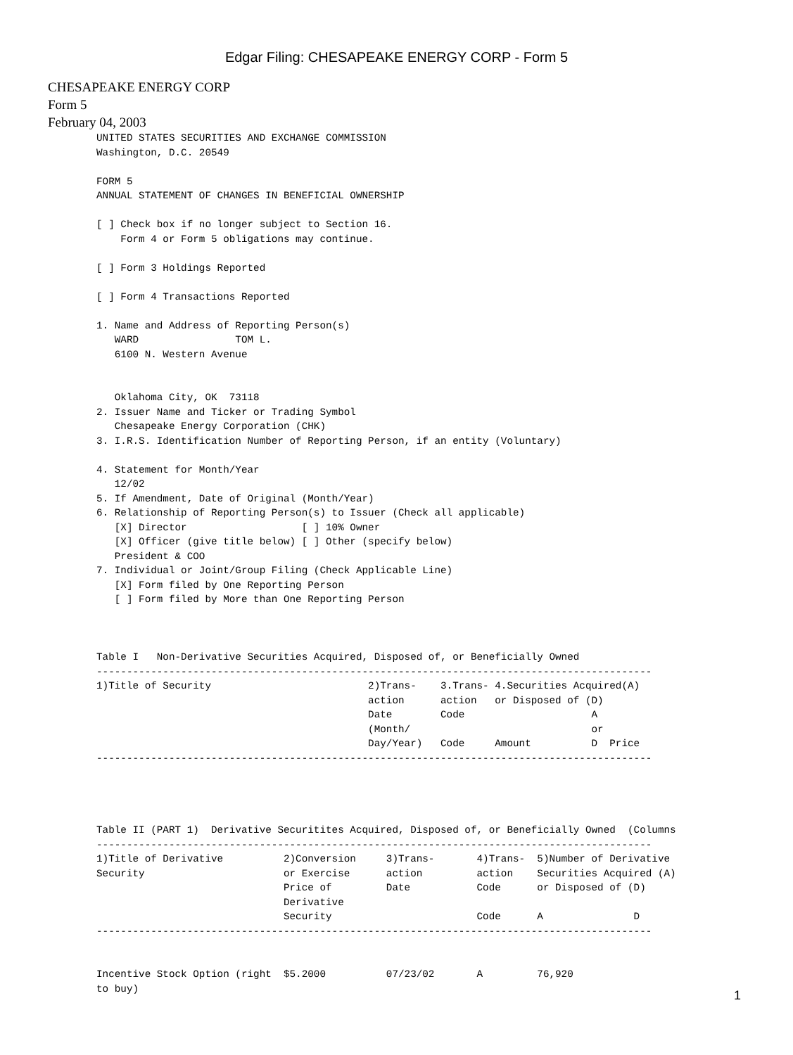Edgar Filing: CHESAPEAKE ENERGY CORP - Form 5
CHESAPEAKE ENERGY CORP
Form 5
February 04, 2003
UNITED STATES SECURITIES AND EXCHANGE COMMISSION
Washington, D.C. 20549

FORM 5
ANNUAL STATEMENT OF CHANGES IN BENEFICIAL OWNERSHIP

[ ] Check box if no longer subject to Section 16.
    Form 4 or Form 5 obligations may continue.

[ ] Form 3 Holdings Reported

[ ] Form 4 Transactions Reported

1. Name and Address of Reporting Person(s)
   WARD                TOM L.
   6100 N. Western Avenue


   Oklahoma City, OK  73118
2. Issuer Name and Ticker or Trading Symbol
   Chesapeake Energy Corporation (CHK)
3. I.R.S. Identification Number of Reporting Person, if an entity (Voluntary)

4. Statement for Month/Year
   12/02
5. If Amendment, Date of Original (Month/Year)
6. Relationship of Reporting Person(s) to Issuer (Check all applicable)
   [X] Director                   [ ] 10% Owner
   [X] Officer (give title below) [ ] Other (specify below)
   President & COO
7. Individual or Joint/Group Filing (Check Applicable Line)
   [X] Form filed by One Reporting Person
   [ ] Form filed by More than One Reporting Person



Table I   Non-Derivative Securities Acquired, Disposed of, or Beneficially Owned
--------------------------------------------------------------------------------------------
1)Title of Security                          2)Trans-    3.Trans- 4.Securities Acquired(A)
                                             action      action   or Disposed of (D)
                                             Date        Code                     A
                                             (Month/                              or
                                             Day/Year)   Code     Amount          D  Price
--------------------------------------------------------------------------------------------




Table II (PART 1)  Derivative Securitites Acquired, Disposed of, or Beneficially Owned  (Columns
--------------------------------------------------------------------------------------------
1)Title of Derivative          2)Conversion     3)Trans-       4)Trans-  5)Number of Derivative
Security                       or Exercise      action         action    Securities Acquired (A)
                               Price of         Date           Code      or Disposed of (D)
                               Derivative
                               Security                        Code      A               D
--------------------------------------------------------------------------------------------


Incentive Stock Option (right  $5.2000          07/23/02       A         76,920
to buy)
1